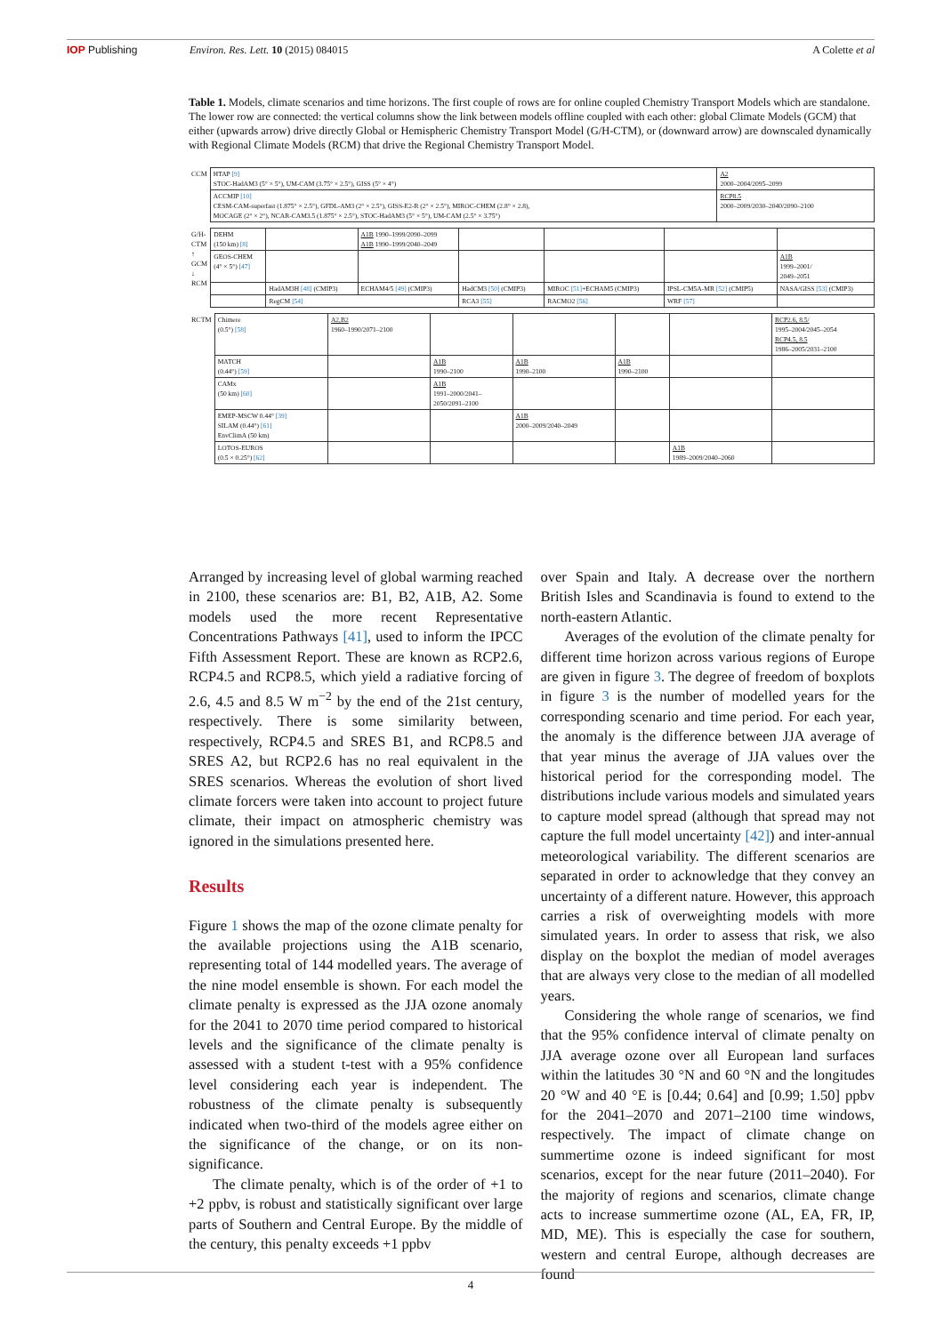IOP Publishing Environ. Res. Lett. 10 (2015) 084015 A Colette et al
Table 1. Models, climate scenarios and time horizons. The first couple of rows are for online coupled Chemistry Transport Models which are standalone. The lower row are connected: the vertical columns show the link between models offline coupled with each other: global Climate Models (GCM) that either (upwards arrow) drive directly Global or Hemispheric Chemistry Transport Model (G/H-CTM), or (downward arrow) are downscaled dynamically with Regional Climate Models (RCM) that drive the Regional Chemistry Transport Model.
| CCM | HTAP [9] STOC-HadAM3 (5° × 5°), UM-CAM (3.75° × 2.5°), GISS (5° × 4°) | A2 2000–2004/2095–2099 |
| | ACCMIP [10] CESM-CAM-superfast (1.875° × 2.5°), GFDL-AM3 (2° × 2.5°), GISS-E2-R (2° × 2.5°), MIROC-CHEM (2.8° × 2.8), MOCAGE (2° × 2°), NCAR-CAM3.5 (1.875° × 2.5°), STOC-HadAM3 (5° × 5°), UM-CAM (2.5° × 3.75°) | RCP8.5 2000–2009/2030–2040/2090–2100 |
| G/H-CTM ↑ GCM ↓ RCM | DEHM (150 km) [8] | | A1B 1990–1999/2090–2099 A1B 1990–1999/2040–2049 | | | | |
| | GEOS-CHEM (4° × 5°) [47] | | | | | | A1B 1999–2001/ 2049–2051 |
| | | HadAM3H [48] (CMIP3) | ECHAM4/5 [49] (CMIP3) | HadCM3 [50] (CMIP3) | MIROC [51] +ECHAM5 (CMIP3) | IPSL-CM5A-MR [52] (CMIP5) | NASA/GISS [53] (CMIP3) |
| | | RegCM [54] | | RCA3 [55] | RACMO2 [56] | WRF [57] | |
| RCTM | Chimere (0.5°) [58] | A2,B2 1960–1990/2071–2100 | | | | | RCP2.6, 8.5/ 1995–2004/2045–2054 RCP4.5, 8.5 1986–2005/2031–2100 |
| | MATCH (0.44°) [59] | | A1B 1990–2100 | A1B 1990–2100 | A1B 1990–2100 | | |
| | CAMx (50 km) [60] | | A1B 1991–2000/2041– 2050/2091–2100 | | | | |
| | EMEP-MSCW 0.44° [39] SILAM (0.44°) [61] EnvClimA (50 km) | | | A1B 2000–2009/2040–2049 | | | |
| | LOTOS-EUROS (0.5 × 0.25°) [62] | | | | | A1B 1989–2009/2040–2060 | |
Arranged by increasing level of global warming reached in 2100, these scenarios are: B1, B2, A1B, A2. Some models used the more recent Representative Concentrations Pathways [41], used to inform the IPCC Fifth Assessment Report. These are known as RCP2.6, RCP4.5 and RCP8.5, which yield a radiative forcing of 2.6, 4.5 and 8.5 W m<sup>−2</sup> by the end of the 21st century, respectively. There is some similarity between, respectively, RCP4.5 and SRES B1, and RCP8.5 and SRES A2, but RCP2.6 has no real equivalent in the SRES scenarios. Whereas the evolution of short lived climate forcers were taken into account to project future climate, their impact on atmospheric chemistry was ignored in the simulations presented here.
Results
Figure 1 shows the map of the ozone climate penalty for the available projections using the A1B scenario, representing total of 144 modelled years. The average of the nine model ensemble is shown. For each model the climate penalty is expressed as the JJA ozone anomaly for the 2041 to 2070 time period compared to historical levels and the significance of the climate penalty is assessed with a student t-test with a 95% confidence level considering each year is independent. The robustness of the climate penalty is subsequently indicated when two-third of the models agree either on the significance of the change, or on its non-significance.
The climate penalty, which is of the order of +1 to +2 ppbv, is robust and statistically significant over large parts of Southern and Central Europe. By the middle of the century, this penalty exceeds +1 ppbv
over Spain and Italy. A decrease over the northern British Isles and Scandinavia is found to extend to the north-eastern Atlantic.
Averages of the evolution of the climate penalty for different time horizon across various regions of Europe are given in figure 3. The degree of freedom of boxplots in figure 3 is the number of modelled years for the corresponding scenario and time period. For each year, the anomaly is the difference between JJA average of that year minus the average of JJA values over the historical period for the corresponding model. The distributions include various models and simulated years to capture model spread (although that spread may not capture the full model uncertainty [42]) and inter-annual meteorological variability. The different scenarios are separated in order to acknowledge that they convey an uncertainty of a different nature. However, this approach carries a risk of overweighting models with more simulated years. In order to assess that risk, we also display on the boxplot the median of model averages that are always very close to the median of all modelled years.
Considering the whole range of scenarios, we find that the 95% confidence interval of climate penalty on JJA average ozone over all European land surfaces within the latitudes 30 °N and 60 °N and the longitudes 20 °W and 40 °E is [0.44; 0.64] and [0.99; 1.50] ppbv for the 2041–2070 and 2071–2100 time windows, respectively. The impact of climate change on summertime ozone is indeed significant for most scenarios, except for the near future (2011–2040). For the majority of regions and scenarios, climate change acts to increase summertime ozone (AL, EA, FR, IP, MD, ME). This is especially the case for southern, western and central Europe, although decreases are found
4